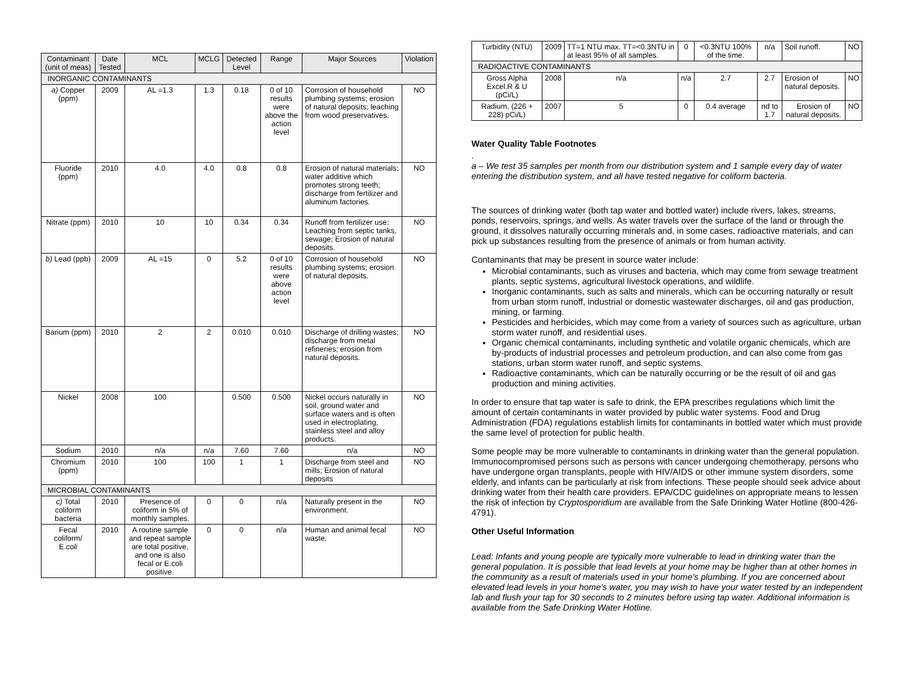| Contaminant (unit of meas) | Date Tested | MCL | MCLG | Detected Level | Range | Major Sources | Violation |
| --- | --- | --- | --- | --- | --- | --- | --- |
| INORGANIC CONTAMINANTS | | | | | | | |
| a) Copper (ppm) | 2009 | AL =1.3 | 1.3 | 0.18 | 0 of 10 results were above the action level | Corrosion of household plumbing systems; erosion of natural deposits; leaching from wood preservatives. | NO |
| Fluoride (ppm) | 2010 | 4.0 | 4.0 | 0.8 | 0.8 | Erosion of natural materials; water additive which promotes strong teeth; discharge from fertilizer and aluminum factories. | NO |
| Nitrate (ppm) | 2010 | 10 | 10 | 0.34 | 0.34 | Runoff from fertilizer use: Leaching from septic tanks, sewage; Erosion of natural deposits. | NO |
| b) Lead (ppb) | 2009 | AL =15 | 0 | 5.2 | 0 of 10 results were above action level | Corrosion of household plumbing systems; erosion of natural deposits. | NO |
| Barium (ppm) | 2010 | 2 | 2 | 0.010 | 0.010 | Discharge of drilling wastes; discharge from metal refineries; erosion from natural deposits. | NO |
| Nickel | 2008 | 100 | | 0.500 | 0.500 | Nickel occurs naturally in soil, ground water and surface waters and is often used in electroplating, stainless steel and alloy products. | NO |
| Sodium | 2010 | n/a | n/a | 7.60 | 7.60 | n/a | NO |
| Chromium (ppm) | 2010 | 100 | 100 | 1 | 1 | Discharge from steel and mills; Erosion of natural deposits | NO |
| MICROBIAL CONTAMINANTS | | | | | | | |
| c) Total coliform bacteria | 2010 | Presence of coliform in 5% of monthly samples. | 0 | 0 | n/a | Naturally present in the environment. | NO |
| Fecal coliform/ E. coli | 2010 | A routine sample and repeat sample are total positive, and one is also fecal or E.coli positive. | 0 | 0 | n/a | Human and animal fecal waste. | NO |
| Turbidity (NTU) | 2009 | TT=1 NTU max. TT=<0.3NTU in at least 95% of all samples. | 0 | <0.3NTU 100% of the time. | n/a | Soil runoff. | NO |
| RADIOACTIVE CONTAMINANTS | | | | | | | |
| Gross Alpha Excel.R & U (pCi/L) | 2008 | n/a | n/a | 2.7 | 2.7 | Erosion of natural deposits. | NO |
| Radium, (226 + 228) pCi/L) | 2007 | 5 | 0 | 0.4 average | nd to 1.7 | Erosion of natural deposits. | NO |
Water Quality Table Footnotes
.
a – We test 35 samples per month from our distribution system and 1 sample every day of water entering the distribution system, and all have tested negative for coliform bacteria.
The sources of drinking water (both tap water and bottled water) include rivers, lakes, streams, ponds, reservoirs, springs, and wells. As water travels over the surface of the land or through the ground, it dissolves naturally occurring minerals and, in some cases, radioactive materials, and can pick up substances resulting from the presence of animals or from human activity.
Contaminants that may be present in source water include:
Microbial contaminants, such as viruses and bacteria, which may come from sewage treatment plants, septic systems, agricultural livestock operations, and wildlife.
Inorganic contaminants, such as salts and minerals, which can be occurring naturally or result from urban storm runoff, industrial or domestic wastewater discharges, oil and gas production, mining, or farming.
Pesticides and herbicides, which may come from a variety of sources such as agriculture, urban storm water runoff, and residential uses.
Organic chemical contaminants, including synthetic and volatile organic chemicals, which are by-products of industrial processes and petroleum production, and can also come from gas stations, urban storm water runoff, and septic systems.
Radioactive contaminants, which can be naturally occurring or be the result of oil and gas production and mining activities.
In order to ensure that tap water is safe to drink, the EPA prescribes regulations which limit the amount of certain contaminants in water provided by public water systems. Food and Drug Administration (FDA) regulations establish limits for contaminants in bottled water which must provide the same level of protection for public health.
Some people may be more vulnerable to contaminants in drinking water than the general population. Immunocompromised persons such as persons with cancer undergoing chemotherapy, persons who have undergone organ transplants, people with HIV/AIDS or other immune system disorders, some elderly, and infants can be particularly at risk from infections. These people should seek advice about drinking water from their health care providers. EPA/CDC guidelines on appropriate means to lessen the risk of infection by Cryptosporidium are available from the Safe Drinking Water Hotline (800-426-4791).
Other Useful Information
Lead: Infants and young people are typically more vulnerable to lead in drinking water than the general population. It is possible that lead levels at your home may be higher than at other homes in the community as a result of materials used in your home's plumbing. If you are concerned about elevated lead levels in your home's water, you may wish to have your water tested by an independent lab and flush your tap for 30 seconds to 2 minutes before using tap water. Additional information is available from the Safe Drinking Water Hotline.